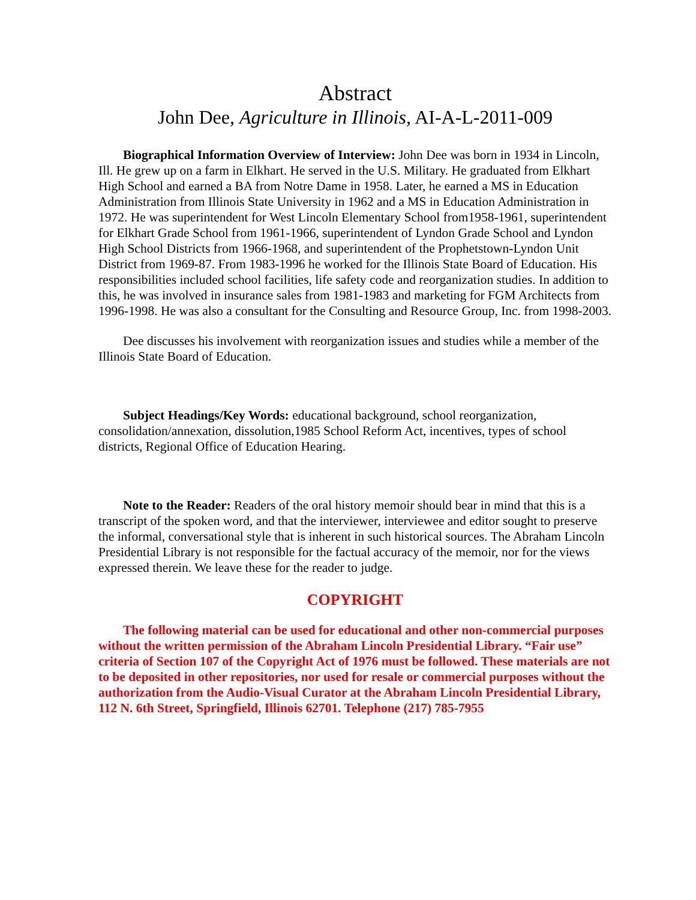Abstract
John Dee, Agriculture in Illinois, AI-A-L-2011-009
Biographical Information Overview of Interview: John Dee was born in 1934 in Lincoln, Ill. He grew up on a farm in Elkhart. He served in the U.S. Military. He graduated from Elkhart High School and earned a BA from Notre Dame in 1958. Later, he earned a MS in Education Administration from Illinois State University in 1962 and a MS in Education Administration in 1972. He was superintendent for West Lincoln Elementary School from1958-1961, superintendent for Elkhart Grade School from 1961-1966, superintendent of Lyndon Grade School and Lyndon High School Districts from 1966-1968, and superintendent of the Prophetstown-Lyndon Unit District from 1969-87. From 1983-1996 he worked for the Illinois State Board of Education. His responsibilities included school facilities, life safety code and reorganization studies. In addition to this, he was involved in insurance sales from 1981-1983 and marketing for FGM Architects from 1996-1998. He was also a consultant for the Consulting and Resource Group, Inc. from 1998-2003.
Dee discusses his involvement with reorganization issues and studies while a member of the Illinois State Board of Education.
Subject Headings/Key Words: educational background, school reorganization, consolidation/annexation, dissolution,1985 School Reform Act, incentives, types of school districts, Regional Office of Education Hearing.
Note to the Reader: Readers of the oral history memoir should bear in mind that this is a transcript of the spoken word, and that the interviewer, interviewee and editor sought to preserve the informal, conversational style that is inherent in such historical sources. The Abraham Lincoln Presidential Library is not responsible for the factual accuracy of the memoir, nor for the views expressed therein. We leave these for the reader to judge.
COPYRIGHT
The following material can be used for educational and other non-commercial purposes without the written permission of the Abraham Lincoln Presidential Library. “Fair use” criteria of Section 107 of the Copyright Act of 1976 must be followed. These materials are not to be deposited in other repositories, nor used for resale or commercial purposes without the authorization from the Audio-Visual Curator at the Abraham Lincoln Presidential Library, 112 N. 6th Street, Springfield, Illinois 62701. Telephone (217) 785-7955